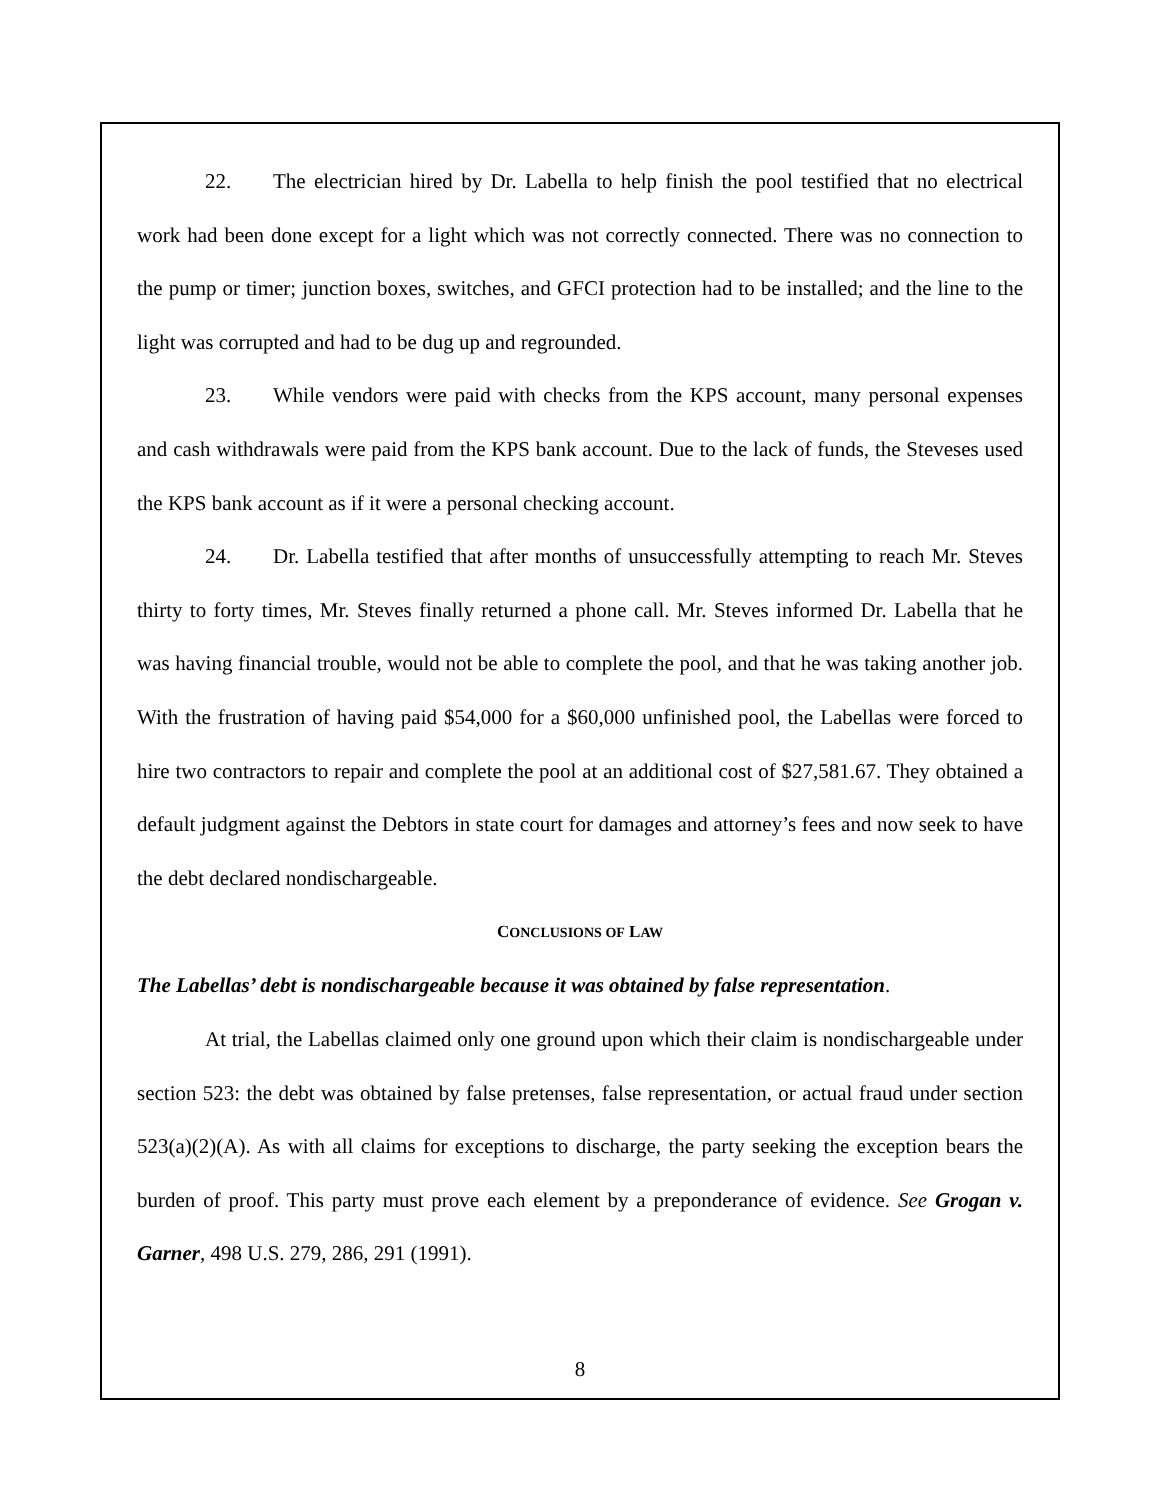22. The electrician hired by Dr. Labella to help finish the pool testified that no electrical work had been done except for a light which was not correctly connected. There was no connection to the pump or timer; junction boxes, switches, and GFCI protection had to be installed; and the line to the light was corrupted and had to be dug up and regrounded.
23. While vendors were paid with checks from the KPS account, many personal expenses and cash withdrawals were paid from the KPS bank account. Due to the lack of funds, the Steveses used the KPS bank account as if it were a personal checking account.
24. Dr. Labella testified that after months of unsuccessfully attempting to reach Mr. Steves thirty to forty times, Mr. Steves finally returned a phone call. Mr. Steves informed Dr. Labella that he was having financial trouble, would not be able to complete the pool, and that he was taking another job. With the frustration of having paid $54,000 for a $60,000 unfinished pool, the Labellas were forced to hire two contractors to repair and complete the pool at an additional cost of $27,581.67. They obtained a default judgment against the Debtors in state court for damages and attorney’s fees and now seek to have the debt declared nondischargeable.
CONCLUSIONS OF LAW
The Labellas’ debt is nondischargeable because it was obtained by false representation.
At trial, the Labellas claimed only one ground upon which their claim is nondischargeable under section 523: the debt was obtained by false pretenses, false representation, or actual fraud under section 523(a)(2)(A). As with all claims for exceptions to discharge, the party seeking the exception bears the burden of proof. This party must prove each element by a preponderance of evidence. See Grogan v. Garner, 498 U.S. 279, 286, 291 (1991).
8